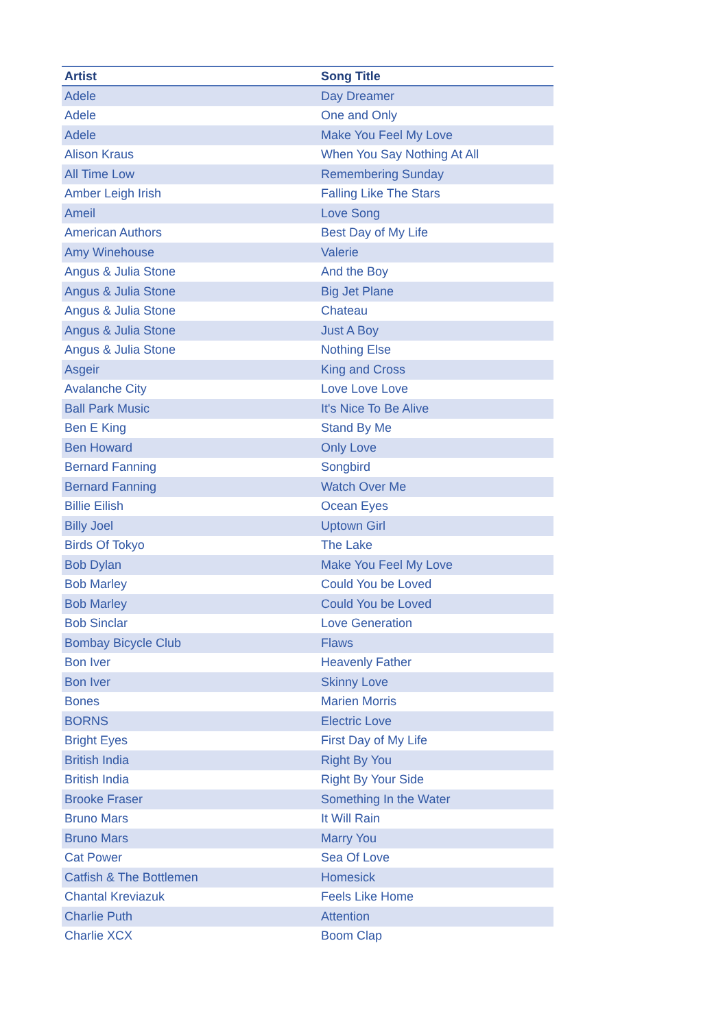| Artist | Song Title |
| --- | --- |
| Adele | Day Dreamer |
| Adele | One and Only |
| Adele | Make You Feel My Love |
| Alison Kraus | When You Say Nothing At All |
| All Time Low | Remembering Sunday |
| Amber Leigh Irish | Falling Like The Stars |
| Ameil | Love Song |
| American Authors | Best Day of My Life |
| Amy Winehouse | Valerie |
| Angus & Julia Stone | And the Boy |
| Angus & Julia Stone | Big Jet Plane |
| Angus & Julia Stone | Chateau |
| Angus & Julia Stone | Just A Boy |
| Angus & Julia Stone | Nothing Else |
| Asgeir | King and Cross |
| Avalanche City | Love Love Love |
| Ball Park Music | It's Nice To Be Alive |
| Ben E King | Stand By Me |
| Ben Howard | Only Love |
| Bernard Fanning | Songbird |
| Bernard Fanning | Watch Over Me |
| Billie Eilish | Ocean Eyes |
| Billy Joel | Uptown Girl |
| Birds Of Tokyo | The Lake |
| Bob Dylan | Make You Feel My Love |
| Bob Marley | Could You be Loved |
| Bob Marley | Could You be Loved |
| Bob Sinclar | Love Generation |
| Bombay Bicycle Club | Flaws |
| Bon Iver | Heavenly Father |
| Bon Iver | Skinny Love |
| Bones | Marien Morris |
| BORNS | Electric Love |
| Bright Eyes | First Day of My Life |
| British India | Right By You |
| British India | Right By Your Side |
| Brooke Fraser | Something In the Water |
| Bruno Mars | It Will Rain |
| Bruno Mars | Marry You |
| Cat Power | Sea Of Love |
| Catfish & The Bottlemen | Homesick |
| Chantal Kreviazuk | Feels Like Home |
| Charlie Puth | Attention |
| Charlie XCX | Boom Clap |